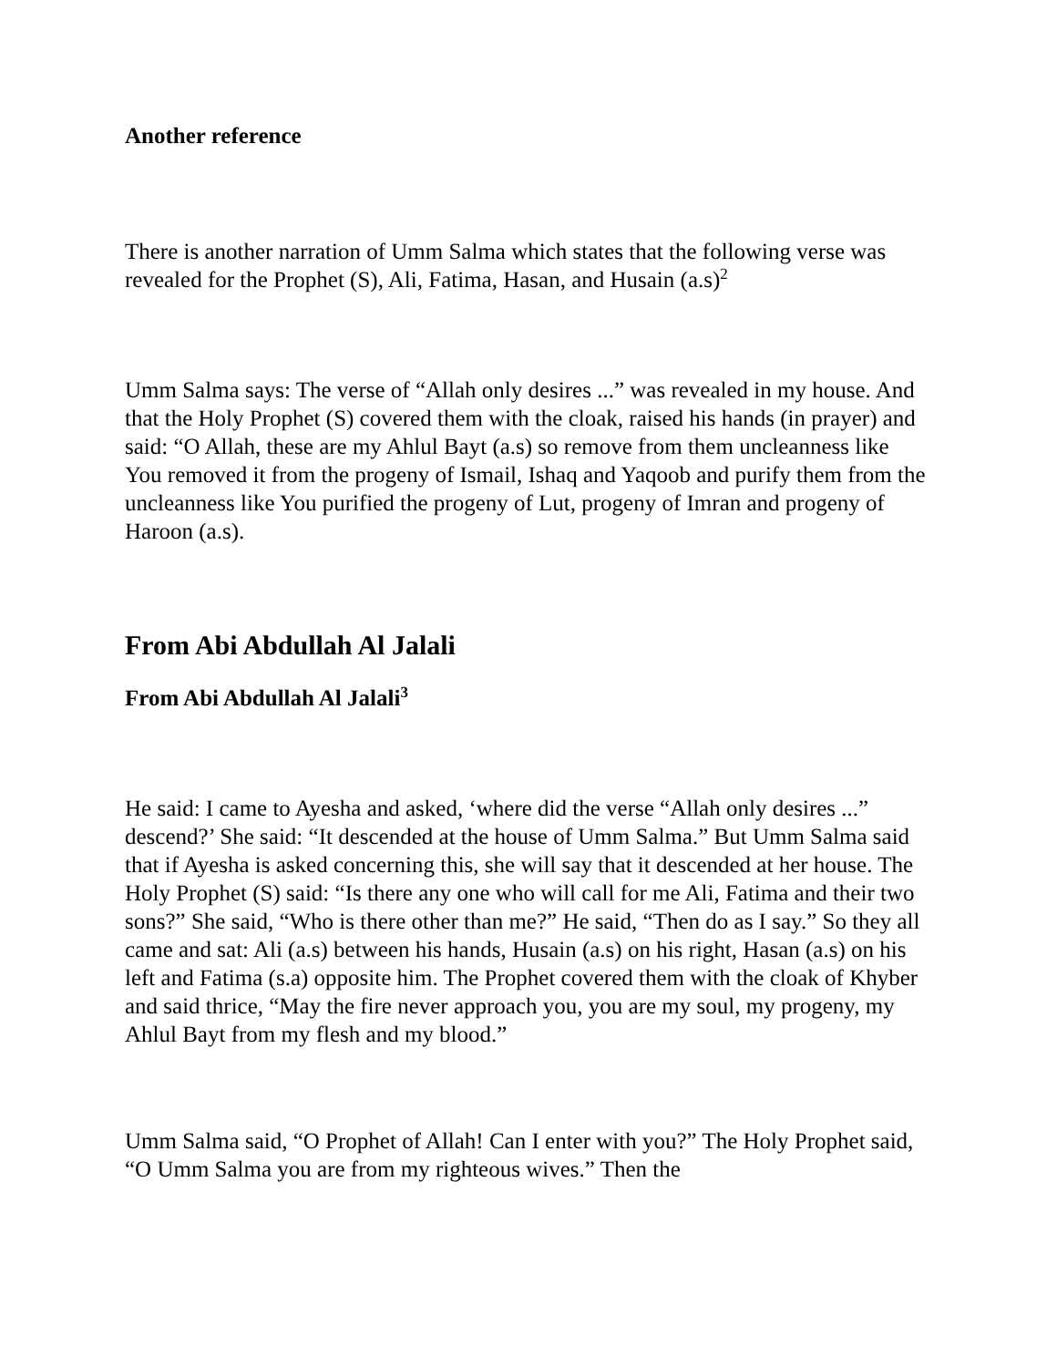Another reference
There is another narration of Umm Salma which states that the following verse was revealed for the Prophet (S), Ali, Fatima, Hasan, and Husain (a.s)<sup>2</sup>
Umm Salma says: The verse of “Allah only desires ...” was revealed in my house. And that the Holy Prophet (S) covered them with the cloak, raised his hands (in prayer) and said: “O Allah, these are my Ahlul Bayt (a.s) so remove from them uncleanness like You removed it from the progeny of Ismail, Ishaq and Yaqoob and purify them from the uncleanness like You purified the progeny of Lut, progeny of Imran and progeny of Haroon (a.s).
From Abi Abdullah Al Jalali
From Abi Abdullah Al Jalali<sup>3</sup>
He said: I came to Ayesha and asked, ‘where did the verse “Allah only desires ...” descend?’ She said: “It descended at the house of Umm Salma.” But Umm Salma said that if Ayesha is asked concerning this, she will say that it descended at her house. The Holy Prophet (S) said: “Is there any one who will call for me Ali, Fatima and their two sons?” She said, “Who is there other than me?” He said, “Then do as I say.” So they all came and sat: Ali (a.s) between his hands, Husain (a.s) on his right, Hasan (a.s) on his left and Fatima (s.a) opposite him. The Prophet covered them with the cloak of Khyber and said thrice, “May the fire never approach you, you are my soul, my progeny, my Ahlul Bayt from my flesh and my blood.”
Umm Salma said, “O Prophet of Allah! Can I enter with you?” The Holy Prophet said, “O Umm Salma you are from my righteous wives.” Then the